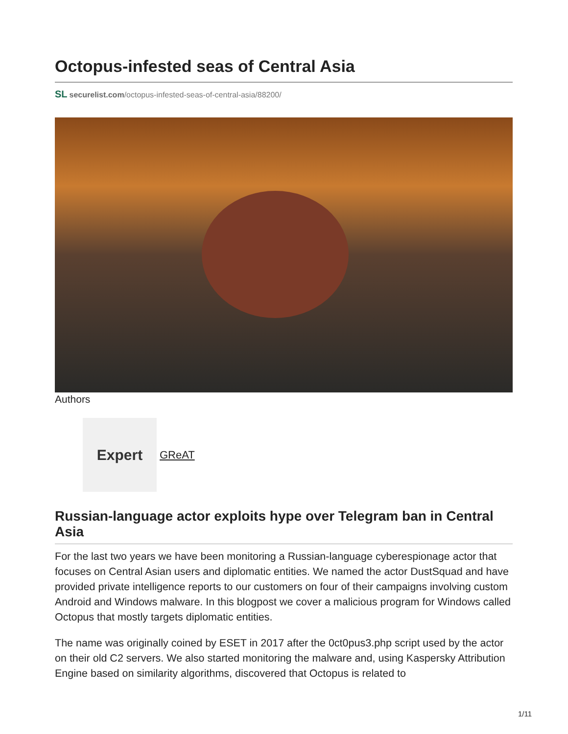Octopus-infested seas of Central Asia
SL securelist.com/octopus-infested-seas-of-central-asia/88200/
Authors
Expert
GReAT
Russian-language actor exploits hype over Telegram ban in Central Asia
For the last two years we have been monitoring a Russian-language cyberespionage actor that focuses on Central Asian users and diplomatic entities. We named the actor DustSquad and have provided private intelligence reports to our customers on four of their campaigns involving custom Android and Windows malware. In this blogpost we cover a malicious program for Windows called Octopus that mostly targets diplomatic entities.
The name was originally coined by ESET in 2017 after the 0ct0pus3.php script used by the actor on their old C2 servers. We also started monitoring the malware and, using Kaspersky Attribution Engine based on similarity algorithms, discovered that Octopus is related to
1/11